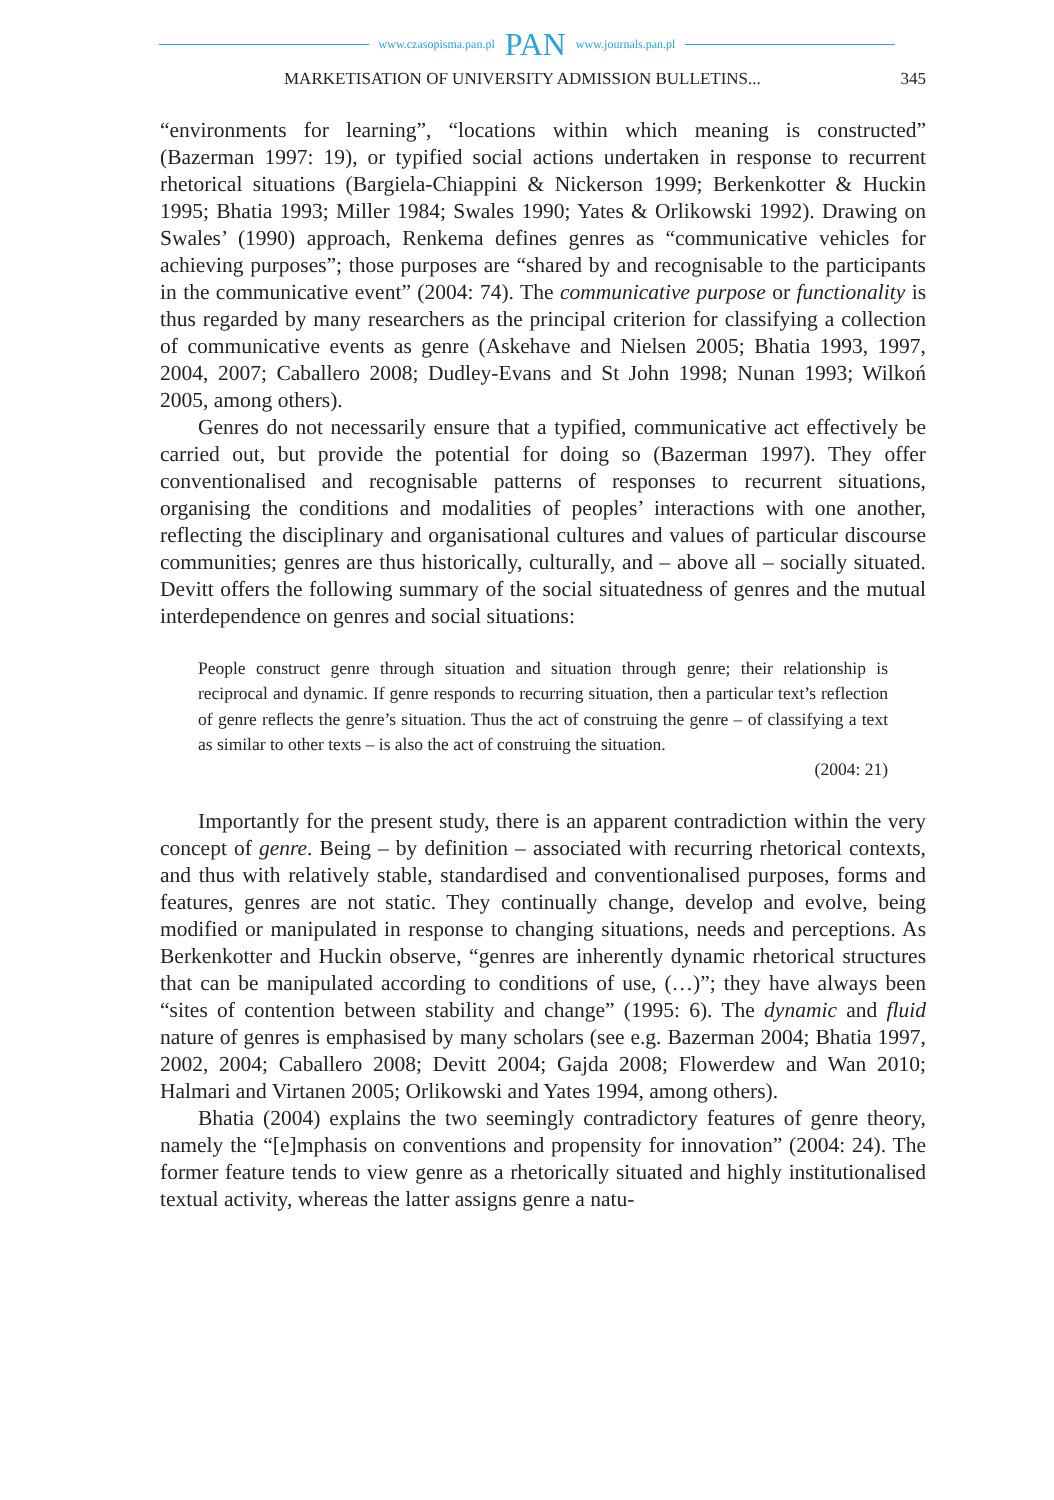www.czasopisma.pan.pl PAN www.journals.pan.pl
MARKETISATION OF UNIVERSITY ADMISSION BULLETINS... 345
“environments for learning”, “locations within which meaning is constructed” (Bazerman 1997: 19), or typified social actions undertaken in response to recurrent rhetorical situations (Bargiela-Chiappini & Nickerson 1999; Berkenkotter & Huckin 1995; Bhatia 1993; Miller 1984; Swales 1990; Yates & Orlikowski 1992). Drawing on Swales’ (1990) approach, Renkema defines genres as “communicative vehicles for achieving purposes”; those purposes are “shared by and recognisable to the participants in the communicative event” (2004: 74). The communicative purpose or functionality is thus regarded by many researchers as the principal criterion for classifying a collection of communicative events as genre (Askehave and Nielsen 2005; Bhatia 1993, 1997, 2004, 2007; Caballero 2008; Dudley-Evans and St John 1998; Nunan 1993; Wilkoń 2005, among others).
Genres do not necessarily ensure that a typified, communicative act effectively be carried out, but provide the potential for doing so (Bazerman 1997). They offer conventionalised and recognisable patterns of responses to recurrent situations, organising the conditions and modalities of peoples’ interactions with one another, reflecting the disciplinary and organisational cultures and values of particular discourse communities; genres are thus historically, culturally, and – above all – socially situated. Devitt offers the following summary of the social situatedness of genres and the mutual interdependence on genres and social situations:
People construct genre through situation and situation through genre; their relationship is reciprocal and dynamic. If genre responds to recurring situation, then a particular text’s reflection of genre reflects the genre’s situation. Thus the act of construing the genre – of classifying a text as similar to other texts – is also the act of construing the situation.
(2004: 21)
Importantly for the present study, there is an apparent contradiction within the very concept of genre. Being – by definition – associated with recurring rhetorical contexts, and thus with relatively stable, standardised and conventionalised purposes, forms and features, genres are not static. They continually change, develop and evolve, being modified or manipulated in response to changing situations, needs and perceptions. As Berkenkotter and Huckin observe, “genres are inherently dynamic rhetorical structures that can be manipulated according to conditions of use, (…)”; they have always been “sites of contention between stability and change” (1995: 6). The dynamic and fluid nature of genres is emphasised by many scholars (see e.g. Bazerman 2004; Bhatia 1997, 2002, 2004; Caballero 2008; Devitt 2004; Gajda 2008; Flowerdew and Wan 2010; Halmari and Virtanen 2005; Orlikowski and Yates 1994, among others).
Bhatia (2004) explains the two seemingly contradictory features of genre theory, namely the “[e]mphasis on conventions and propensity for innovation” (2004: 24). The former feature tends to view genre as a rhetorically situated and highly institutionalised textual activity, whereas the latter assigns genre a natu-